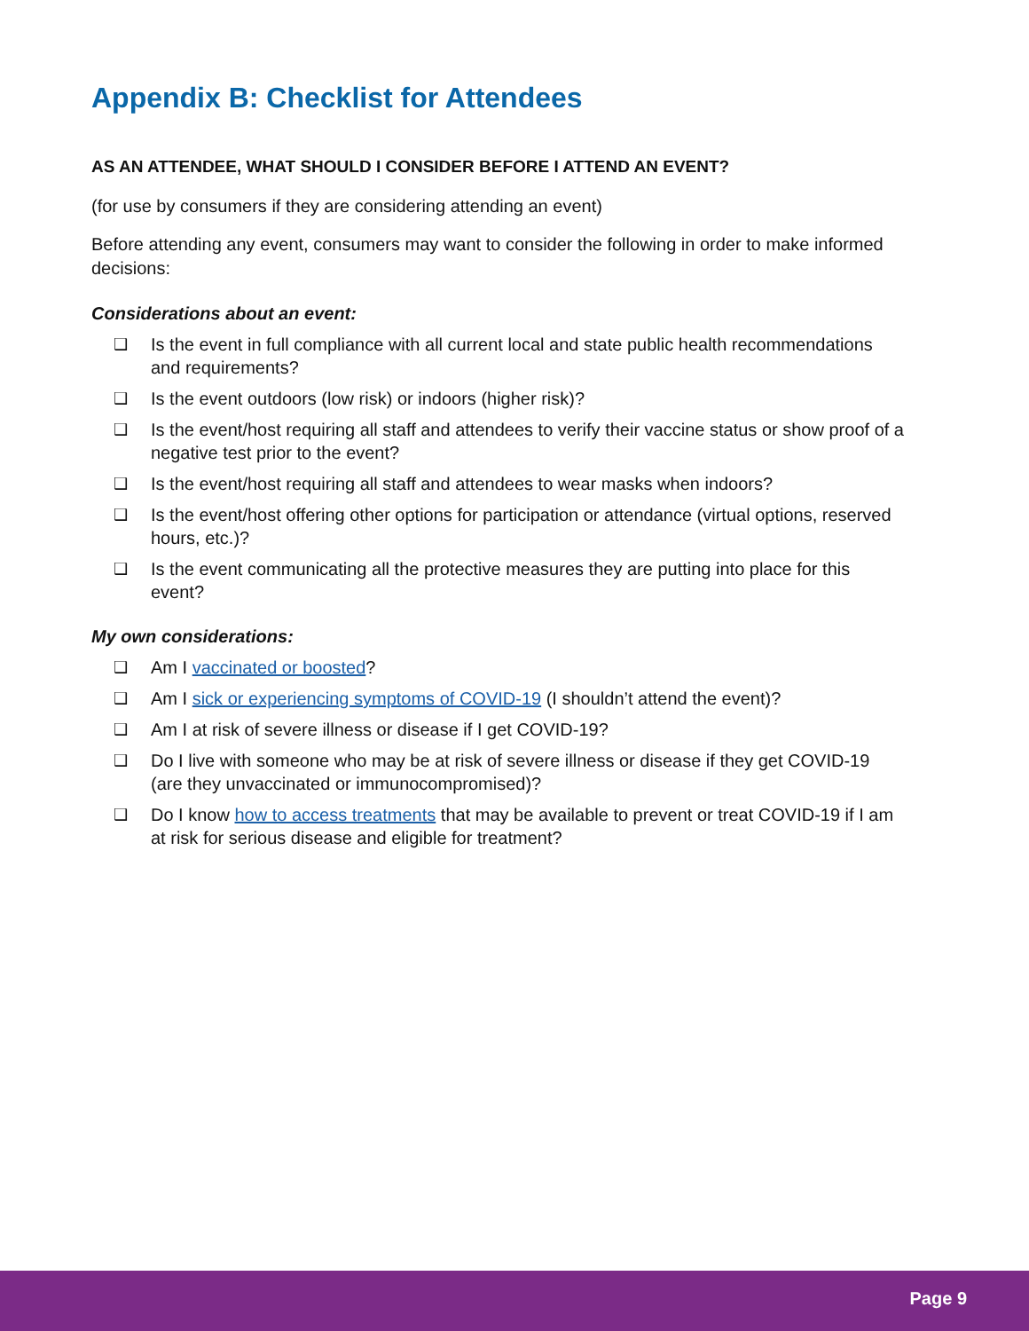Appendix B: Checklist for Attendees
AS AN ATTENDEE, WHAT SHOULD I CONSIDER BEFORE I ATTEND AN EVENT?
(for use by consumers if they are considering attending an event)
Before attending any event, consumers may want to consider the following in order to make informed decisions:
Considerations about an event:
❑ Is the event in full compliance with all current local and state public health recommendations and requirements?
❑ Is the event outdoors (low risk) or indoors (higher risk)?
❑ Is the event/host requiring all staff and attendees to verify their vaccine status or show proof of a negative test prior to the event?
❑ Is the event/host requiring all staff and attendees to wear masks when indoors?
❑ Is the event/host offering other options for participation or attendance (virtual options, reserved hours, etc.)?
❑ Is the event communicating all the protective measures they are putting into place for this event?
My own considerations:
❑ Am I vaccinated or boosted?
❑ Am I sick or experiencing symptoms of COVID-19 (I shouldn’t attend the event)?
❑ Am I at risk of severe illness or disease if I get COVID-19?
❑ Do I live with someone who may be at risk of severe illness or disease if they get COVID-19 (are they unvaccinated or immunocompromised)?
❑ Do I know how to access treatments that may be available to prevent or treat COVID-19 if I am at risk for serious disease and eligible for treatment?
Page 9